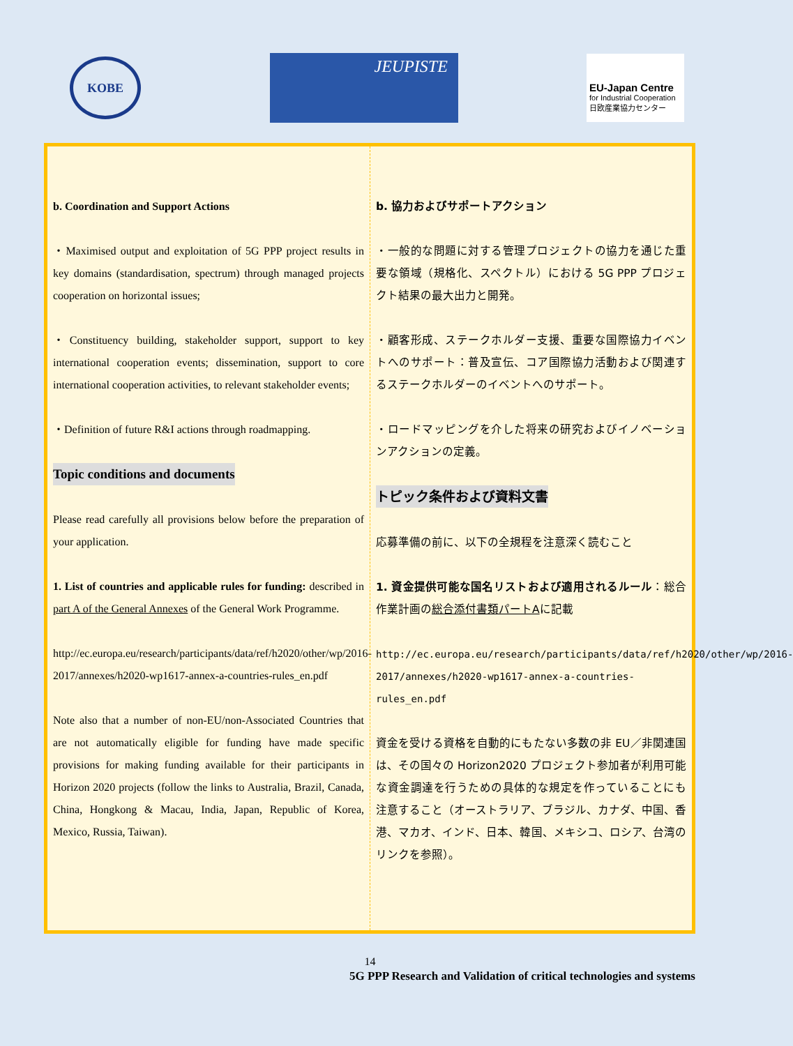KOBE
JEUPISTE
EU-Japan Centre
for Industrial Cooperation
日欧産業協力センター
b. Coordination and Support Actions
・Maximised output and exploitation of 5G PPP project results in key domains (standardisation, spectrum) through managed projects cooperation on horizontal issues;
・Constituency building, stakeholder support, support to key international cooperation events; dissemination, support to core international cooperation activities, to relevant stakeholder events;
・Definition of future R&I actions through roadmapping.
Topic conditions and documents
Please read carefully all provisions below before the preparation of your application.
1. List of countries and applicable rules for funding: described in part A of the General Annexes of the General Work Programme.
http://ec.europa.eu/research/participants/data/ref/h2020/other/wp/2016-2017/annexes/h2020-wp1617-annex-a-countries-rules_en.pdf
Note also that a number of non-EU/non-Associated Countries that are not automatically eligible for funding have made specific provisions for making funding available for their participants in Horizon 2020 projects (follow the links to Australia, Brazil, Canada, China, Hongkong & Macau, India, Japan, Republic of Korea, Mexico, Russia, Taiwan).
b. 協力およびサポートアクション
・一般的な問題に対する管理プロジェクトの協力を通じた重要な領域（規格化、スペクトル）における 5G PPP プロジェクト結果の最大出力と開発。
・顧客形成、ステークホルダー支援、重要な国際協力イベントへのサポート：普及宣伝、コア国際協力活動および関連するステークホルダーのイベントへのサポート。
・ロードマッピングを介した将来の研究およびイノベーションアクションの定義。
トピック条件および資料文書
応募準備の前に、以下の全規程を注意深く読むこと
1. 資金提供可能な国名リストおよび適用されるルール：総合作業計画の総合添付書類パートAに記載
http://ec.europa.eu/research/participants/data/ref/h2020/other/wp/2016-2017/annexes/h2020-wp1617-annex-a-countries-rules_en.pdf
資金を受ける資格を自動的にもたない多数の非 EU／非関連国は、その国々の Horizon2020 プロジェクト参加者が利用可能な資金調達を行うための具体的な規定を作っていることにも注意すること（オーストラリア、ブラジル、カナダ、中国、香港、マカオ、インド、日本、韓国、メキシコ、ロシア、台湾のリンクを参照）。
14
5G PPP Research and Validation of critical technologies and systems